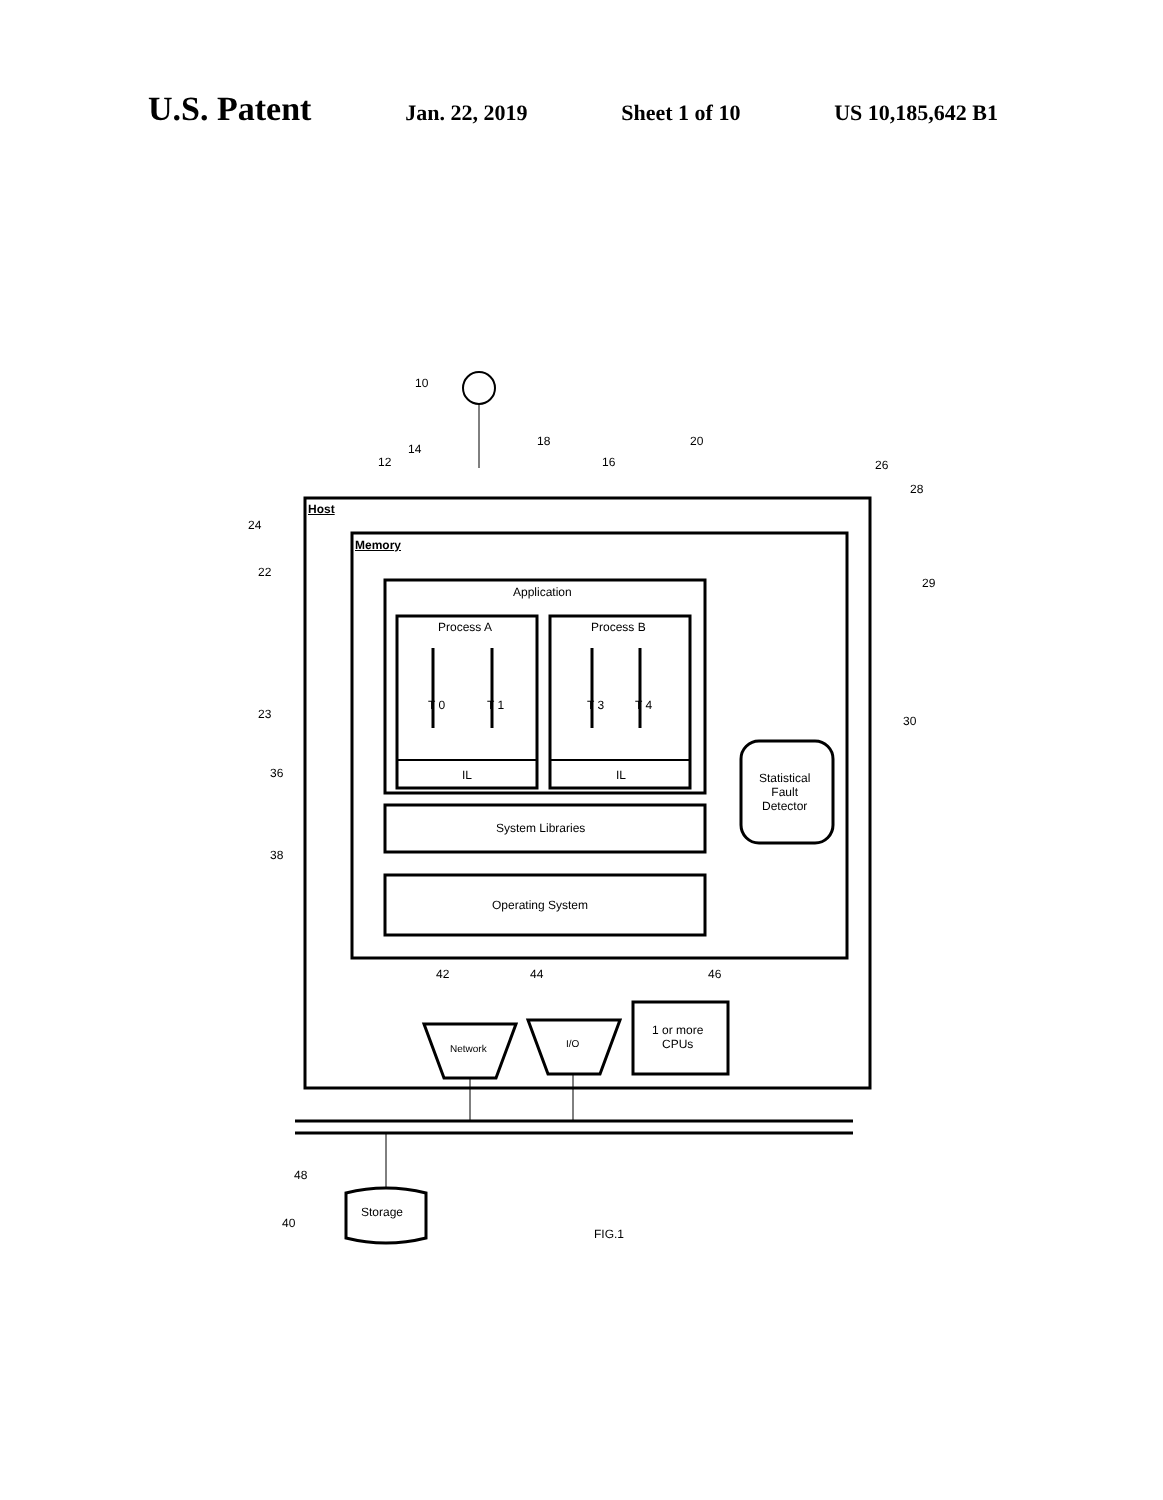U.S. Patent Jan. 22, 2019 Sheet 1 of 10 US 10,185,642 B1
10
12
14
18
16
20
26
28
24
22
29
23 30
36
38
Host
Memory
Application
Process A Process B
T 0 T 1 T 3 T 4
IL IL Statistical
Fault
Detector
System Libraries
Operating System
42 44 46
Network I/O
1 or more
CPUs
48
Storage
40
FIG.1